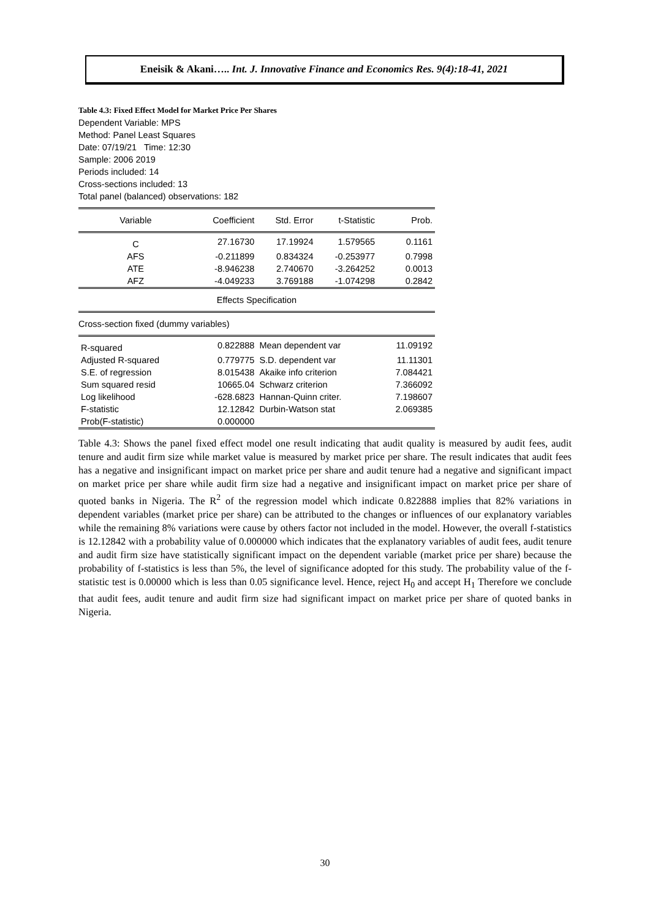Eneisik & Akani….. Int. J. Innovative Finance and Economics Res. 9(4):18-41, 2021
Table 4.3: Fixed Effect Model for Market Price Per Shares
Dependent Variable: MPS
Method: Panel Least Squares
Date: 07/19/21 Time: 12:30
Sample: 2006 2019
Periods included: 14
Cross-sections included: 13
Total panel (balanced) observations: 182
| Variable | Coefficient | Std. Error | t-Statistic | Prob. |
| --- | --- | --- | --- | --- |
| C | 27.16730 | 17.19924 | 1.579565 | 0.1161 |
| AFS | -0.211899 | 0.834324 | -0.253977 | 0.7998 |
| ATE | -8.946238 | 2.740670 | -3.264252 | 0.0013 |
| AFZ | -4.049233 | 3.769188 | -1.074298 | 0.2842 |
| Effects Specification | | | | |
| Cross-section fixed (dummy variables) | | | | |
| R-squared | 0.822888 | Mean dependent var | | 11.09192 |
| Adjusted R-squared | 0.779775 | S.D. dependent var | | 11.11301 |
| S.E. of regression | 8.015438 | Akaike info criterion | | 7.084421 |
| Sum squared resid | 10665.04 | Schwarz criterion | | 7.366092 |
| Log likelihood | -628.6823 | Hannan-Quinn criter. | | 7.198607 |
| F-statistic | 12.12842 | Durbin-Watson stat | | 2.069385 |
| Prob(F-statistic) | 0.000000 | | | |
Table 4.3: Shows the panel fixed effect model one result indicating that audit quality is measured by audit fees, audit tenure and audit firm size while market value is measured by market price per share. The result indicates that audit fees has a negative and insignificant impact on market price per share and audit tenure had a negative and significant impact on market price per share while audit firm size had a negative and insignificant impact on market price per share of quoted banks in Nigeria. The R<sup>2</sup> of the regression model which indicate 0.822888 implies that 82% variations in dependent variables (market price per share) can be attributed to the changes or influences of our explanatory variables while the remaining 8% variations were cause by others factor not included in the model. However, the overall f-statistics is 12.12842 with a probability value of 0.000000 which indicates that the explanatory variables of audit fees, audit tenure and audit firm size have statistically significant impact on the dependent variable (market price per share) because the probability of f-statistics is less than 5%, the level of significance adopted for this study. The probability value of the f-statistic test is 0.00000 which is less than 0.05 significance level. Hence, reject H<sub>0</sub> and accept H<sub>1</sub> Therefore we conclude that audit fees, audit tenure and audit firm size had significant impact on market price per share of quoted banks in Nigeria.
30